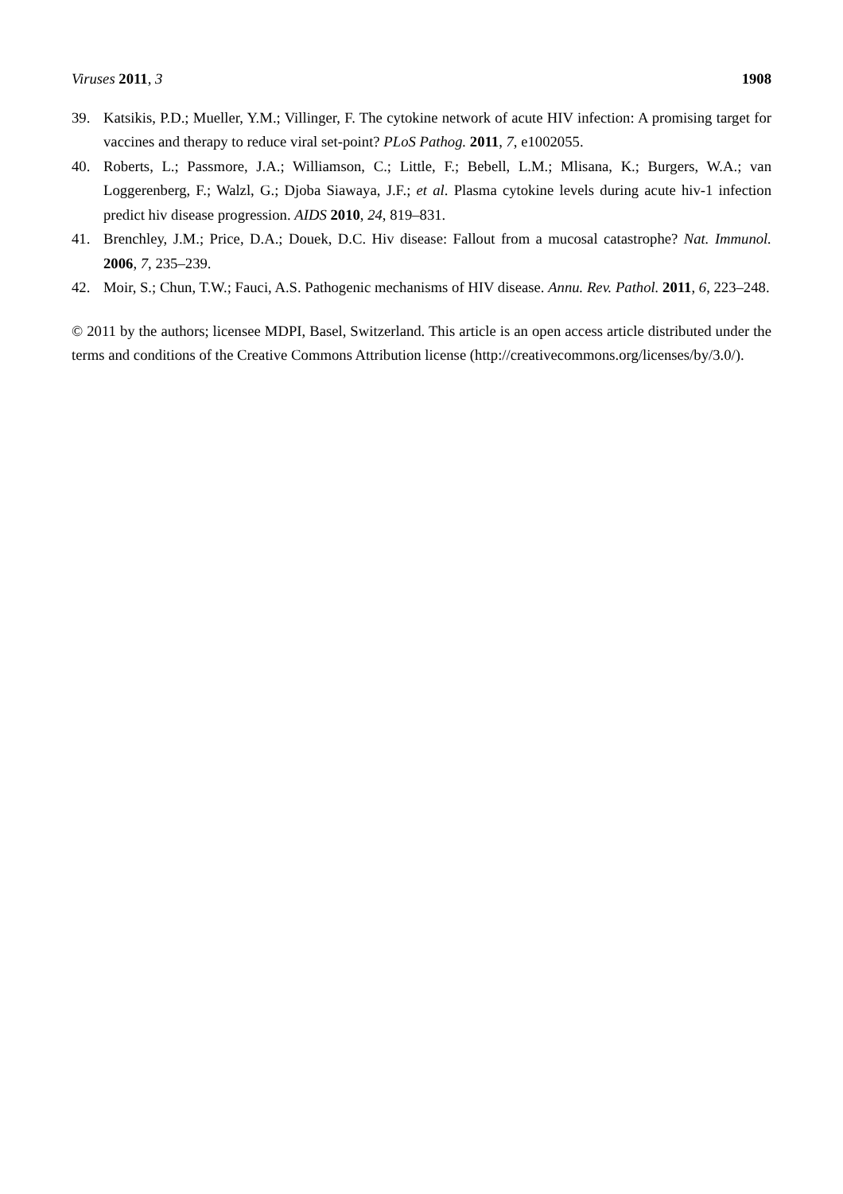Viruses 2011, 3 1908
39. Katsikis, P.D.; Mueller, Y.M.; Villinger, F. The cytokine network of acute HIV infection: A promising target for vaccines and therapy to reduce viral set-point? PLoS Pathog. 2011, 7, e1002055.
40. Roberts, L.; Passmore, J.A.; Williamson, C.; Little, F.; Bebell, L.M.; Mlisana, K.; Burgers, W.A.; van Loggerenberg, F.; Walzl, G.; Djoba Siawaya, J.F.; et al. Plasma cytokine levels during acute hiv-1 infection predict hiv disease progression. AIDS 2010, 24, 819–831.
41. Brenchley, J.M.; Price, D.A.; Douek, D.C. Hiv disease: Fallout from a mucosal catastrophe? Nat. Immunol. 2006, 7, 235–239.
42. Moir, S.; Chun, T.W.; Fauci, A.S. Pathogenic mechanisms of HIV disease. Annu. Rev. Pathol. 2011, 6, 223–248.
© 2011 by the authors; licensee MDPI, Basel, Switzerland. This article is an open access article distributed under the terms and conditions of the Creative Commons Attribution license (http://creativecommons.org/licenses/by/3.0/).